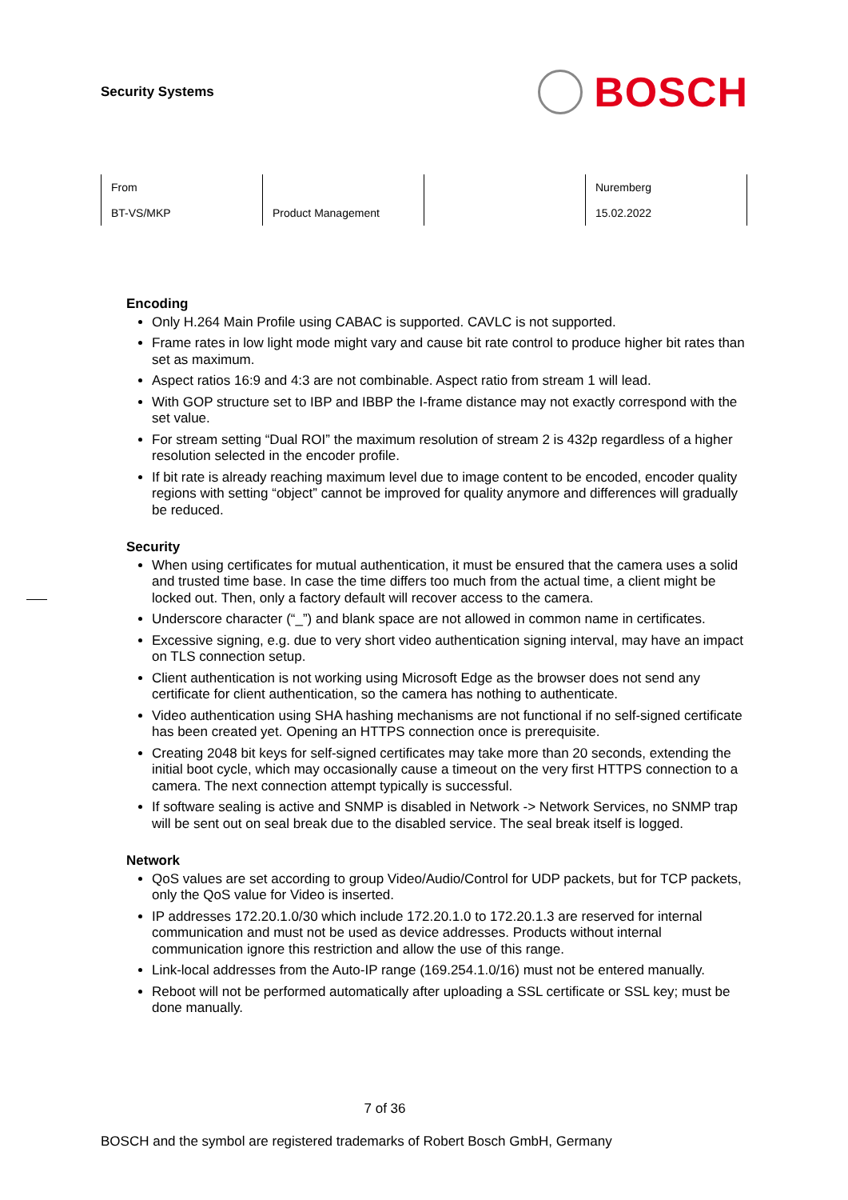Security Systems
BOSCH
| From | Product Management | | Nuremberg |
| BT-VS/MKP | | | 15.02.2022 |
Encoding
Only H.264 Main Profile using CABAC is supported. CAVLC is not supported.
Frame rates in low light mode might vary and cause bit rate control to produce higher bit rates than set as maximum.
Aspect ratios 16:9 and 4:3 are not combinable. Aspect ratio from stream 1 will lead.
With GOP structure set to IBP and IBBP the I-frame distance may not exactly correspond with the set value.
For stream setting “Dual ROI” the maximum resolution of stream 2 is 432p regardless of a higher resolution selected in the encoder profile.
If bit rate is already reaching maximum level due to image content to be encoded, encoder quality regions with setting “object” cannot be improved for quality anymore and differences will gradually be reduced.
Security
When using certificates for mutual authentication, it must be ensured that the camera uses a solid and trusted time base. In case the time differs too much from the actual time, a client might be locked out. Then, only a factory default will recover access to the camera.
Underscore character (“_”) and blank space are not allowed in common name in certificates.
Excessive signing, e.g. due to very short video authentication signing interval, may have an impact on TLS connection setup.
Client authentication is not working using Microsoft Edge as the browser does not send any certificate for client authentication, so the camera has nothing to authenticate.
Video authentication using SHA hashing mechanisms are not functional if no self-signed certificate has been created yet. Opening an HTTPS connection once is prerequisite.
Creating 2048 bit keys for self-signed certificates may take more than 20 seconds, extending the initial boot cycle, which may occasionally cause a timeout on the very first HTTPS connection to a camera. The next connection attempt typically is successful.
If software sealing is active and SNMP is disabled in Network -> Network Services, no SNMP trap will be sent out on seal break due to the disabled service. The seal break itself is logged.
Network
QoS values are set according to group Video/Audio/Control for UDP packets, but for TCP packets, only the QoS value for Video is inserted.
IP addresses 172.20.1.0/30 which include 172.20.1.0 to 172.20.1.3 are reserved for internal communication and must not be used as device addresses. Products without internal communication ignore this restriction and allow the use of this range.
Link-local addresses from the Auto-IP range (169.254.1.0/16) must not be entered manually.
Reboot will not be performed automatically after uploading a SSL certificate or SSL key; must be done manually.
7 of 36
BOSCH and the symbol are registered trademarks of Robert Bosch GmbH, Germany